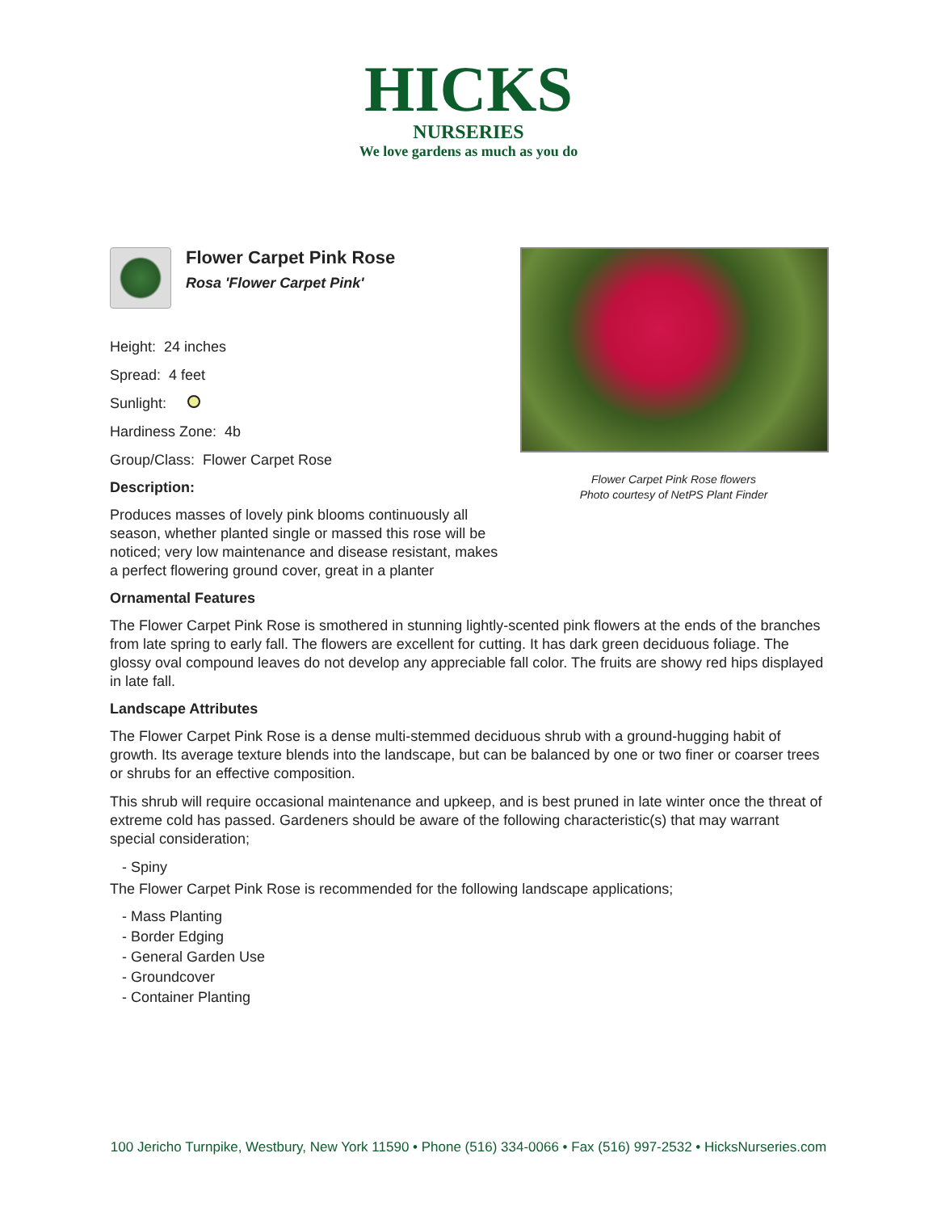HICKS
NURSERIES
We love gardens as much as you do
Flower Carpet Pink Rose
Rosa 'Flower Carpet Pink'
Height: 24 inches
Spread: 4 feet
Sunlight:
Hardiness Zone: 4b
Group/Class: Flower Carpet Rose
Description:
Produces masses of lovely pink blooms continuously all season, whether planted single or massed this rose will be noticed; very low maintenance and disease resistant, makes a perfect flowering ground cover, great in a planter
Flower Carpet Pink Rose flowers
Photo courtesy of NetPS Plant Finder
Ornamental Features
The Flower Carpet Pink Rose is smothered in stunning lightly-scented pink flowers at the ends of the branches from late spring to early fall. The flowers are excellent for cutting. It has dark green deciduous foliage. The glossy oval compound leaves do not develop any appreciable fall color. The fruits are showy red hips displayed in late fall.
Landscape Attributes
The Flower Carpet Pink Rose is a dense multi-stemmed deciduous shrub with a ground-hugging habit of growth. Its average texture blends into the landscape, but can be balanced by one or two finer or coarser trees or shrubs for an effective composition.
This shrub will require occasional maintenance and upkeep, and is best pruned in late winter once the threat of extreme cold has passed. Gardeners should be aware of the following characteristic(s) that may warrant special consideration;
- Spiny
The Flower Carpet Pink Rose is recommended for the following landscape applications;
- Mass Planting
- Border Edging
- General Garden Use
- Groundcover
- Container Planting
100 Jericho Turnpike, Westbury, New York 11590 • Phone (516) 334-0066 • Fax (516) 997-2532 • HicksNurseries.com